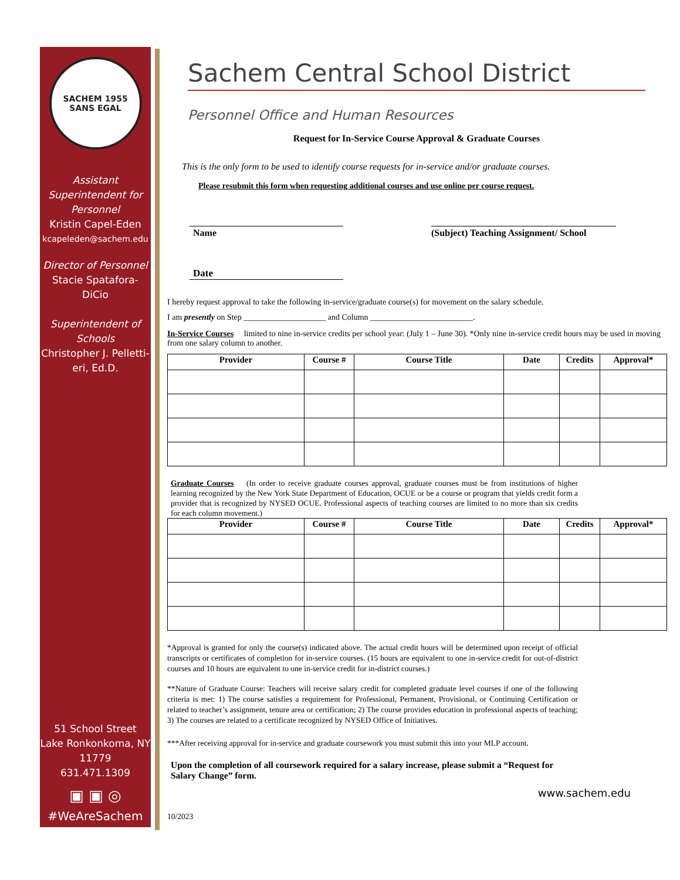SACHEM 1955
SANS EGAL
Assistant Superintendent for Personnel
Kristin Capel-Eden
kcapeleden@sachem.edu
Director of Personnel
Stacie Spatafora-DiCio
Superintendent of Schools
Christopher J. Pelletti­eri, Ed.D.
51 School Street
Lake Ronkonkoma, NY 11779
631.471.1309
▣ ▣ ◎
#WeAreSachem
Sachem Central School District
Personnel Office and Human Resources
Request for In-Service Course Approval & Graduate Courses
This is the only form to be used to identify course requests for in-service and/or graduate courses.
Please resubmit this form when requesting additional courses and use online per course request.
Name (Subject) Teaching Assignment/ School
Date
I hereby request approval to take the following in-service/graduate course(s) for movement on the salary schedule.
I am presently on Step ____________________ and Column _________________________.
In-Service Courses limited to nine in-service credits per school year: (July 1 – June 30). *Only nine in-service credit hours may be used in moving from one salary column to another.
| Provider | Course # | Course Title | Date | Credits | Approval* |
| --- | --- | --- | --- | --- | --- |
Graduate Courses (In order to receive graduate courses approval, graduate courses must be from institutions of higher learning recognized by the New York State Department of Education, OCUE or be a course or program that yields credit form a provider that is recognized by NYSED OCUE. Professional aspects of teaching courses are limited to no more than six credits for each column movement.)
| Provider | Course # | Course Title | Date | Credits | Approval* |
| --- | --- | --- | --- | --- | --- |
*Approval is granted for only the course(s) indicated above. The actual credit hours will be determined upon receipt of official transcripts or certificates of completion for in-service courses. (15 hours are equivalent to one in-service credit for out-of-district courses and 10 hours are equivalent to one in-service credit for in-district courses.)
**Nature of Graduate Course: Teachers will receive salary credit for completed graduate level courses if one of the following criteria is met: 1) The course satisfies a requirement for Professional, Permanent, Provisional, or Continuing Certification or related to teacher’s assignment, tenure area or certification; 2) The course provides education in professional aspects of teaching; 3) The courses are related to a certificate recognized by NYSED Office of Initiatives.
***After receiving approval for in-service and graduate coursework you must submit this into your MLP account.
Upon the completion of all coursework required for a salary increase, please submit a “Request for Salary Change” form.
www.sachem.edu
10/2023